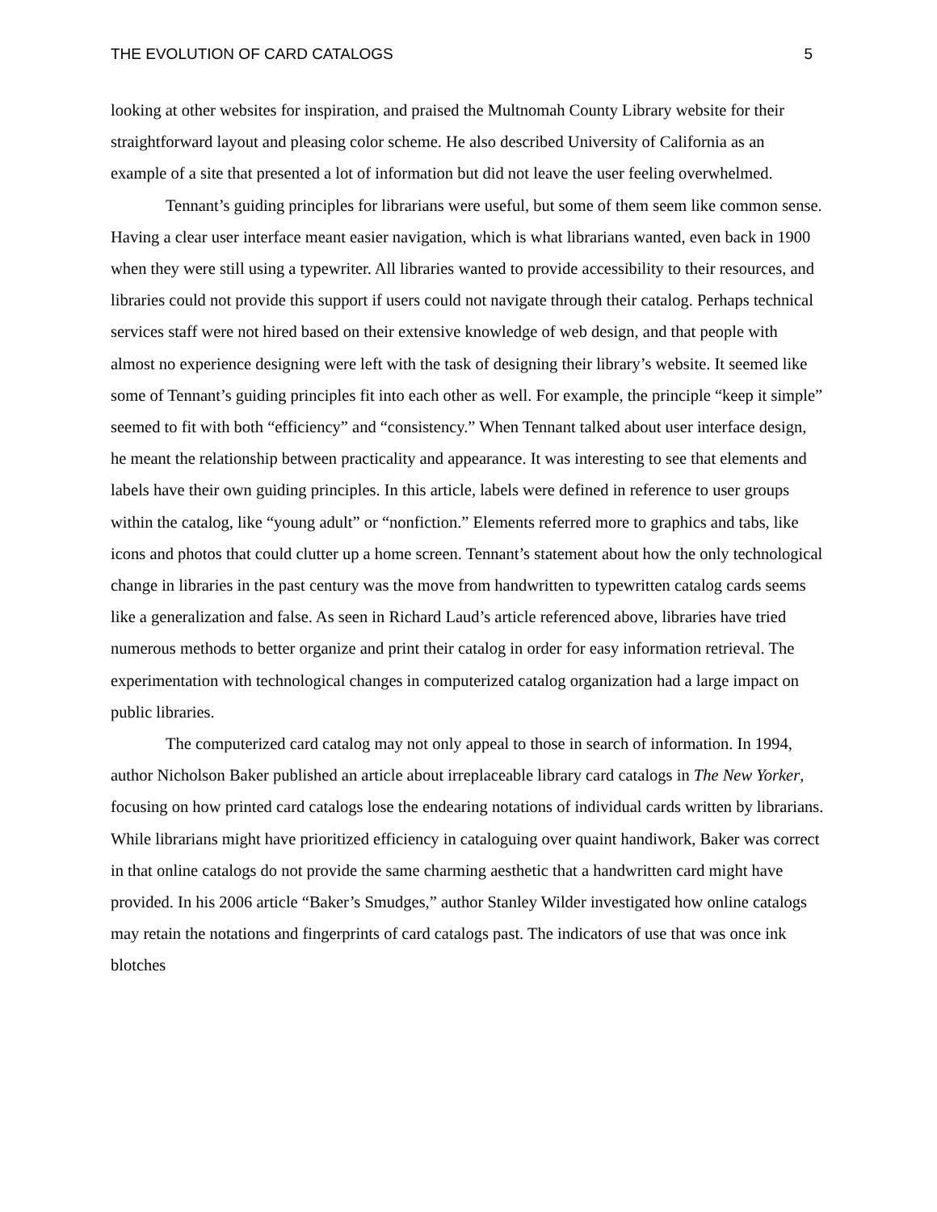THE EVOLUTION OF CARD CATALOGS 5
looking at other websites for inspiration, and praised the Multnomah County Library website for their straightforward layout and pleasing color scheme. He also described University of California as an example of a site that presented a lot of information but did not leave the user feeling overwhelmed.
Tennant’s guiding principles for librarians were useful, but some of them seem like common sense. Having a clear user interface meant easier navigation, which is what librarians wanted, even back in 1900 when they were still using a typewriter. All libraries wanted to provide accessibility to their resources, and libraries could not provide this support if users could not navigate through their catalog. Perhaps technical services staff were not hired based on their extensive knowledge of web design, and that people with almost no experience designing were left with the task of designing their library’s website. It seemed like some of Tennant’s guiding principles fit into each other as well. For example, the principle “keep it simple” seemed to fit with both “efficiency” and “consistency.” When Tennant talked about user interface design, he meant the relationship between practicality and appearance. It was interesting to see that elements and labels have their own guiding principles. In this article, labels were defined in reference to user groups within the catalog, like “young adult” or “nonfiction.” Elements referred more to graphics and tabs, like icons and photos that could clutter up a home screen. Tennant’s statement about how the only technological change in libraries in the past century was the move from handwritten to typewritten catalog cards seems like a generalization and false. As seen in Richard Laud’s article referenced above, libraries have tried numerous methods to better organize and print their catalog in order for easy information retrieval. The experimentation with technological changes in computerized catalog organization had a large impact on public libraries.
The computerized card catalog may not only appeal to those in search of information. In 1994, author Nicholson Baker published an article about irreplaceable library card catalogs in The New Yorker, focusing on how printed card catalogs lose the endearing notations of individual cards written by librarians. While librarians might have prioritized efficiency in cataloguing over quaint handiwork, Baker was correct in that online catalogs do not provide the same charming aesthetic that a handwritten card might have provided. In his 2006 article “Baker’s Smudges,” author Stanley Wilder investigated how online catalogs may retain the notations and fingerprints of card catalogs past. The indicators of use that was once ink blotches